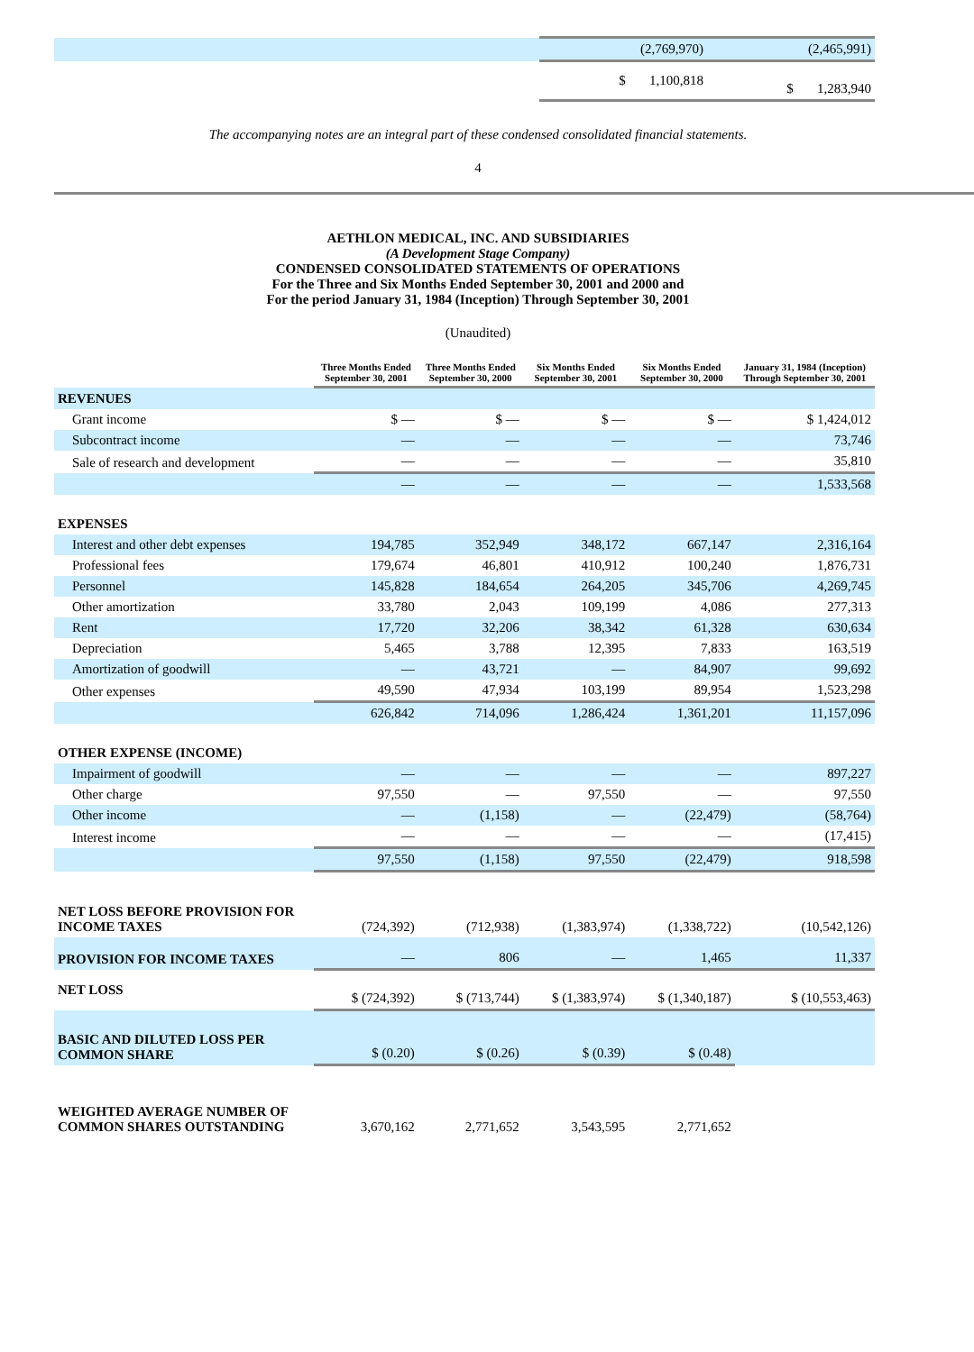| | (2,769,970) | (2,465,991) |
| | $ 1,100,818 | $ 1,283,940 |
The accompanying notes are an integral part of these condensed consolidated financial statements.
4
AETHLON MEDICAL, INC. AND SUBSIDIARIES
(A Development Stage Company)
CONDENSED CONSOLIDATED STATEMENTS OF OPERATIONS
For the Three and Six Months Ended September 30, 2001 and 2000 and
For the period January 31, 1984 (Inception) Through September 30, 2001
(Unaudited)
| | Three Months Ended September 30, 2001 | Three Months Ended September 30, 2000 | Six Months Ended September 30, 2001 | Six Months Ended September 30, 2000 | January 31, 1984 (Inception) Through September 30, 2001 |
| REVENUES | | | | | |
| Grant income | $ — | $ — | $ — | $ — | $ 1,424,012 |
| Subcontract income | — | — | — | — | 73,746 |
| Sale of research and development | — | — | — | — | 35,810 |
| | — | — | — | — | 1,533,568 |
| EXPENSES | | | | | |
| Interest and other debt expenses | 194,785 | 352,949 | 348,172 | 667,147 | 2,316,164 |
| Professional fees | 179,674 | 46,801 | 410,912 | 100,240 | 1,876,731 |
| Personnel | 145,828 | 184,654 | 264,205 | 345,706 | 4,269,745 |
| Other amortization | 33,780 | 2,043 | 109,199 | 4,086 | 277,313 |
| Rent | 17,720 | 32,206 | 38,342 | 61,328 | 630,634 |
| Depreciation | 5,465 | 3,788 | 12,395 | 7,833 | 163,519 |
| Amortization of goodwill | — | 43,721 | — | 84,907 | 99,692 |
| Other expenses | 49,590 | 47,934 | 103,199 | 89,954 | 1,523,298 |
| | 626,842 | 714,096 | 1,286,424 | 1,361,201 | 11,157,096 |
| OTHER EXPENSE (INCOME) | | | | | |
| Impairment of goodwill | — | — | — | — | 897,227 |
| Other charge | 97,550 | — | 97,550 | — | 97,550 |
| Other income | — | (1,158) | — | (22,479) | (58,764) |
| Interest income | — | — | — | — | (17,415) |
| | 97,550 | (1,158) | 97,550 | (22,479) | 918,598 |
| NET LOSS BEFORE PROVISION FOR INCOME TAXES | (724,392) | (712,938) | (1,383,974) | (1,338,722) | (10,542,126) |
| PROVISION FOR INCOME TAXES | — | 806 | — | 1,465 | 11,337 |
| NET LOSS | $ (724,392) | $ (713,744) | $ (1,383,974) | $ (1,340,187) | $ (10,553,463) |
| BASIC AND DILUTED LOSS PER COMMON SHARE | $ (0.20) | $ (0.26) | $ (0.39) | $ (0.48) | |
| WEIGHTED AVERAGE NUMBER OF COMMON SHARES OUTSTANDING | 3,670,162 | 2,771,652 | 3,543,595 | 2,771,652 | |